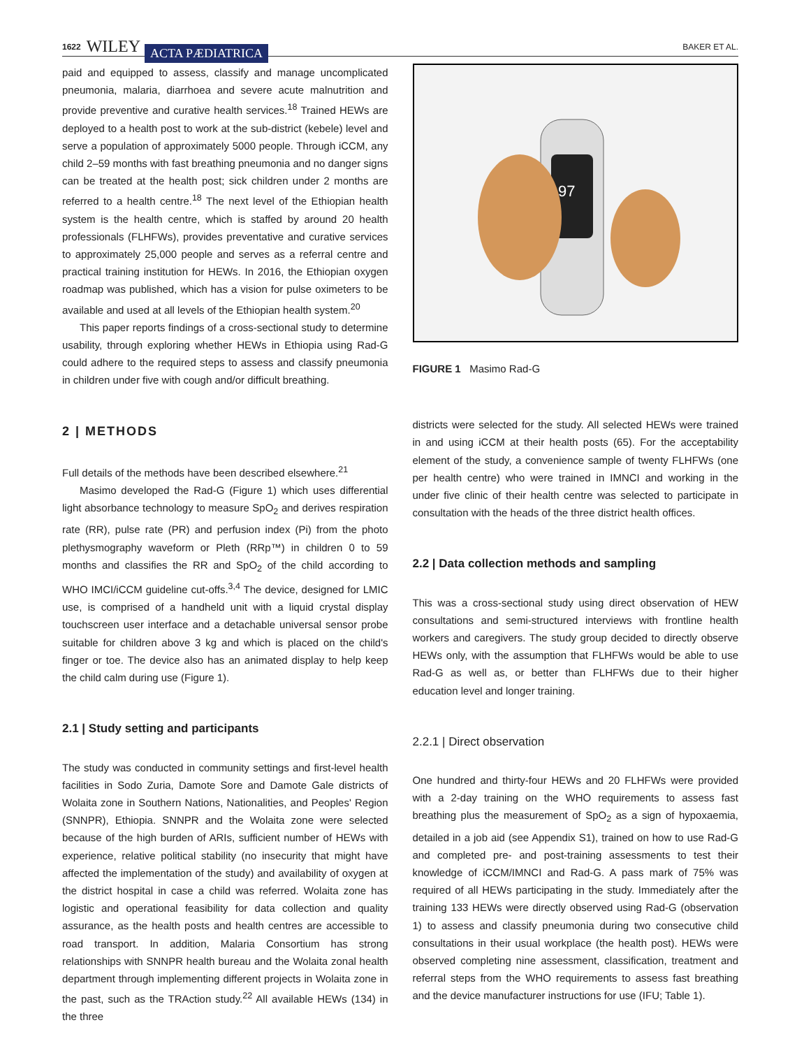1622 WILEY ACTA PÆDIATRICA BAKER ET AL.
paid and equipped to assess, classify and manage uncomplicated pneumonia, malaria, diarrhoea and severe acute malnutrition and provide preventive and curative health services.<sup>18</sup> Trained HEWs are deployed to a health post to work at the sub-district (kebele) level and serve a population of approximately 5000 people. Through iCCM, any child 2–59 months with fast breathing pneumonia and no danger signs can be treated at the health post; sick children under 2 months are referred to a health centre.<sup>18</sup> The next level of the Ethiopian health system is the health centre, which is staffed by around 20 health professionals (FLHFWs), provides preventative and curative services to approximately 25,000 people and serves as a referral centre and practical training institution for HEWs. In 2016, the Ethiopian oxygen roadmap was published, which has a vision for pulse oximeters to be available and used at all levels of the Ethiopian health system.<sup>20</sup>
This paper reports findings of a cross-sectional study to determine usability, through exploring whether HEWs in Ethiopia using Rad-G could adhere to the required steps to assess and classify pneumonia in children under five with cough and/or difficult breathing.
2 | METHODS
Full details of the methods have been described elsewhere.<sup>21</sup>
Masimo developed the Rad-G (Figure 1) which uses differential light absorbance technology to measure SpO<sub>2</sub> and derives respiration rate (RR), pulse rate (PR) and perfusion index (Pi) from the photo plethysmography waveform or Pleth (RRp™) in children 0 to 59 months and classifies the RR and SpO<sub>2</sub> of the child according to WHO IMCI/iCCM guideline cut-offs.<sup>3,4</sup> The device, designed for LMIC use, is comprised of a handheld unit with a liquid crystal display touchscreen user interface and a detachable universal sensor probe suitable for children above 3 kg and which is placed on the child's finger or toe. The device also has an animated display to help keep the child calm during use (Figure 1).
2.1 | Study setting and participants
The study was conducted in community settings and first-level health facilities in Sodo Zuria, Damote Sore and Damote Gale districts of Wolaita zone in Southern Nations, Nationalities, and Peoples' Region (SNNPR), Ethiopia. SNNPR and the Wolaita zone were selected because of the high burden of ARIs, sufficient number of HEWs with experience, relative political stability (no insecurity that might have affected the implementation of the study) and availability of oxygen at the district hospital in case a child was referred. Wolaita zone has logistic and operational feasibility for data collection and quality assurance, as the health posts and health centres are accessible to road transport. In addition, Malaria Consortium has strong relationships with SNNPR health bureau and the Wolaita zonal health department through implementing different projects in Wolaita zone in the past, such as the TRAction study.<sup>22</sup> All available HEWs (134) in the three
97
FIGURE 1 Masimo Rad-G
districts were selected for the study. All selected HEWs were trained in and using iCCM at their health posts (65). For the acceptability element of the study, a convenience sample of twenty FLHFWs (one per health centre) who were trained in IMNCI and working in the under five clinic of their health centre was selected to participate in consultation with the heads of the three district health offices.
2.2 | Data collection methods and sampling
This was a cross-sectional study using direct observation of HEW consultations and semi-structured interviews with frontline health workers and caregivers. The study group decided to directly observe HEWs only, with the assumption that FLHFWs would be able to use Rad-G as well as, or better than FLHFWs due to their higher education level and longer training.
2.2.1 | Direct observation
One hundred and thirty-four HEWs and 20 FLHFWs were provided with a 2-day training on the WHO requirements to assess fast breathing plus the measurement of SpO<sub>2</sub> as a sign of hypoxaemia, detailed in a job aid (see Appendix S1), trained on how to use Rad-G and completed pre- and post-training assessments to test their knowledge of iCCM/IMNCI and Rad-G. A pass mark of 75% was required of all HEWs participating in the study. Immediately after the training 133 HEWs were directly observed using Rad-G (observation 1) to assess and classify pneumonia during two consecutive child consultations in their usual workplace (the health post). HEWs were observed completing nine assessment, classification, treatment and referral steps from the WHO requirements to assess fast breathing and the device manufacturer instructions for use (IFU; Table 1).